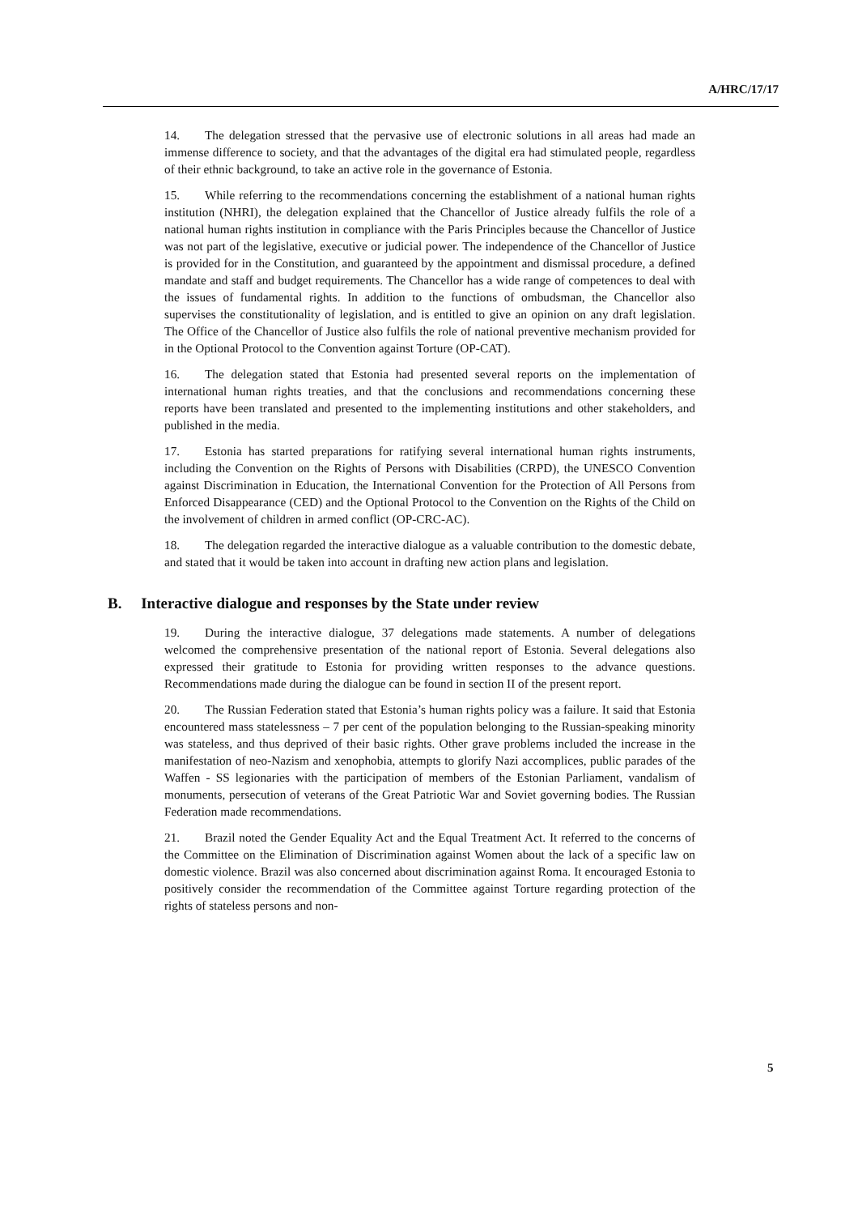A/HRC/17/17
14. The delegation stressed that the pervasive use of electronic solutions in all areas had made an immense difference to society, and that the advantages of the digital era had stimulated people, regardless of their ethnic background, to take an active role in the governance of Estonia.
15. While referring to the recommendations concerning the establishment of a national human rights institution (NHRI), the delegation explained that the Chancellor of Justice already fulfils the role of a national human rights institution in compliance with the Paris Principles because the Chancellor of Justice was not part of the legislative, executive or judicial power. The independence of the Chancellor of Justice is provided for in the Constitution, and guaranteed by the appointment and dismissal procedure, a defined mandate and staff and budget requirements. The Chancellor has a wide range of competences to deal with the issues of fundamental rights. In addition to the functions of ombudsman, the Chancellor also supervises the constitutionality of legislation, and is entitled to give an opinion on any draft legislation. The Office of the Chancellor of Justice also fulfils the role of national preventive mechanism provided for in the Optional Protocol to the Convention against Torture (OP-CAT).
16. The delegation stated that Estonia had presented several reports on the implementation of international human rights treaties, and that the conclusions and recommendations concerning these reports have been translated and presented to the implementing institutions and other stakeholders, and published in the media.
17. Estonia has started preparations for ratifying several international human rights instruments, including the Convention on the Rights of Persons with Disabilities (CRPD), the UNESCO Convention against Discrimination in Education, the International Convention for the Protection of All Persons from Enforced Disappearance (CED) and the Optional Protocol to the Convention on the Rights of the Child on the involvement of children in armed conflict (OP-CRC-AC).
18. The delegation regarded the interactive dialogue as a valuable contribution to the domestic debate, and stated that it would be taken into account in drafting new action plans and legislation.
B. Interactive dialogue and responses by the State under review
19. During the interactive dialogue, 37 delegations made statements. A number of delegations welcomed the comprehensive presentation of the national report of Estonia. Several delegations also expressed their gratitude to Estonia for providing written responses to the advance questions. Recommendations made during the dialogue can be found in section II of the present report.
20. The Russian Federation stated that Estonia’s human rights policy was a failure. It said that Estonia encountered mass statelessness – 7 per cent of the population belonging to the Russian-speaking minority was stateless, and thus deprived of their basic rights. Other grave problems included the increase in the manifestation of neo-Nazism and xenophobia, attempts to glorify Nazi accomplices, public parades of the Waffen - SS legionaries with the participation of members of the Estonian Parliament, vandalism of monuments, persecution of veterans of the Great Patriotic War and Soviet governing bodies. The Russian Federation made recommendations.
21. Brazil noted the Gender Equality Act and the Equal Treatment Act. It referred to the concerns of the Committee on the Elimination of Discrimination against Women about the lack of a specific law on domestic violence. Brazil was also concerned about discrimination against Roma. It encouraged Estonia to positively consider the recommendation of the Committee against Torture regarding protection of the rights of stateless persons and non-
5